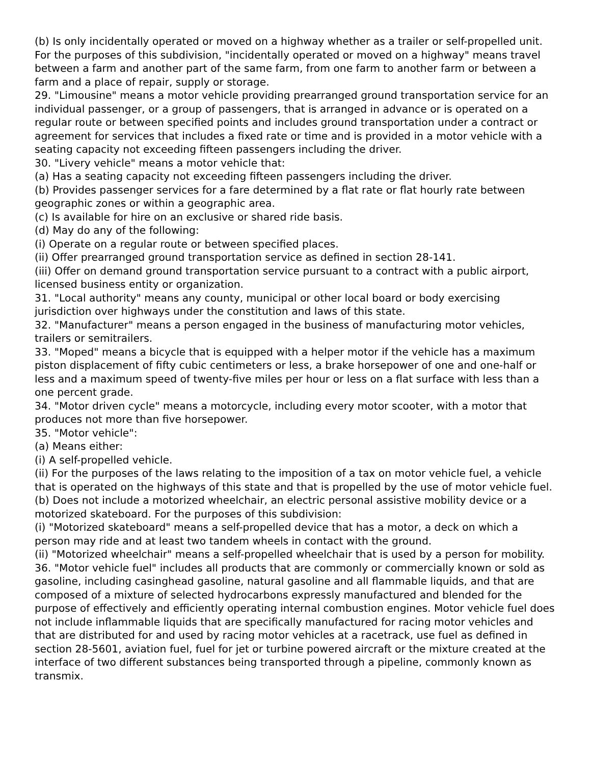(b) Is only incidentally operated or moved on a highway whether as a trailer or self-propelled unit. For the purposes of this subdivision, "incidentally operated or moved on a highway" means travel between a farm and another part of the same farm, from one farm to another farm or between a farm and a place of repair, supply or storage.
29. "Limousine" means a motor vehicle providing prearranged ground transportation service for an individual passenger, or a group of passengers, that is arranged in advance or is operated on a regular route or between specified points and includes ground transportation under a contract or agreement for services that includes a fixed rate or time and is provided in a motor vehicle with a seating capacity not exceeding fifteen passengers including the driver.
30. "Livery vehicle" means a motor vehicle that:
(a) Has a seating capacity not exceeding fifteen passengers including the driver.
(b) Provides passenger services for a fare determined by a flat rate or flat hourly rate between geographic zones or within a geographic area.
(c) Is available for hire on an exclusive or shared ride basis.
(d) May do any of the following:
(i) Operate on a regular route or between specified places.
(ii) Offer prearranged ground transportation service as defined in section 28-141.
(iii) Offer on demand ground transportation service pursuant to a contract with a public airport, licensed business entity or organization.
31. "Local authority" means any county, municipal or other local board or body exercising jurisdiction over highways under the constitution and laws of this state.
32. "Manufacturer" means a person engaged in the business of manufacturing motor vehicles, trailers or semitrailers.
33. "Moped" means a bicycle that is equipped with a helper motor if the vehicle has a maximum piston displacement of fifty cubic centimeters or less, a brake horsepower of one and one-half or less and a maximum speed of twenty-five miles per hour or less on a flat surface with less than a one percent grade.
34. "Motor driven cycle" means a motorcycle, including every motor scooter, with a motor that produces not more than five horsepower.
35. "Motor vehicle":
(a) Means either:
(i) A self-propelled vehicle.
(ii) For the purposes of the laws relating to the imposition of a tax on motor vehicle fuel, a vehicle that is operated on the highways of this state and that is propelled by the use of motor vehicle fuel.
(b) Does not include a motorized wheelchair, an electric personal assistive mobility device or a motorized skateboard. For the purposes of this subdivision:
(i) "Motorized skateboard" means a self-propelled device that has a motor, a deck on which a person may ride and at least two tandem wheels in contact with the ground.
(ii) "Motorized wheelchair" means a self-propelled wheelchair that is used by a person for mobility.
36. "Motor vehicle fuel" includes all products that are commonly or commercially known or sold as gasoline, including casinghead gasoline, natural gasoline and all flammable liquids, and that are composed of a mixture of selected hydrocarbons expressly manufactured and blended for the purpose of effectively and efficiently operating internal combustion engines. Motor vehicle fuel does not include inflammable liquids that are specifically manufactured for racing motor vehicles and that are distributed for and used by racing motor vehicles at a racetrack, use fuel as defined in section 28-5601, aviation fuel, fuel for jet or turbine powered aircraft or the mixture created at the interface of two different substances being transported through a pipeline, commonly known as transmix.